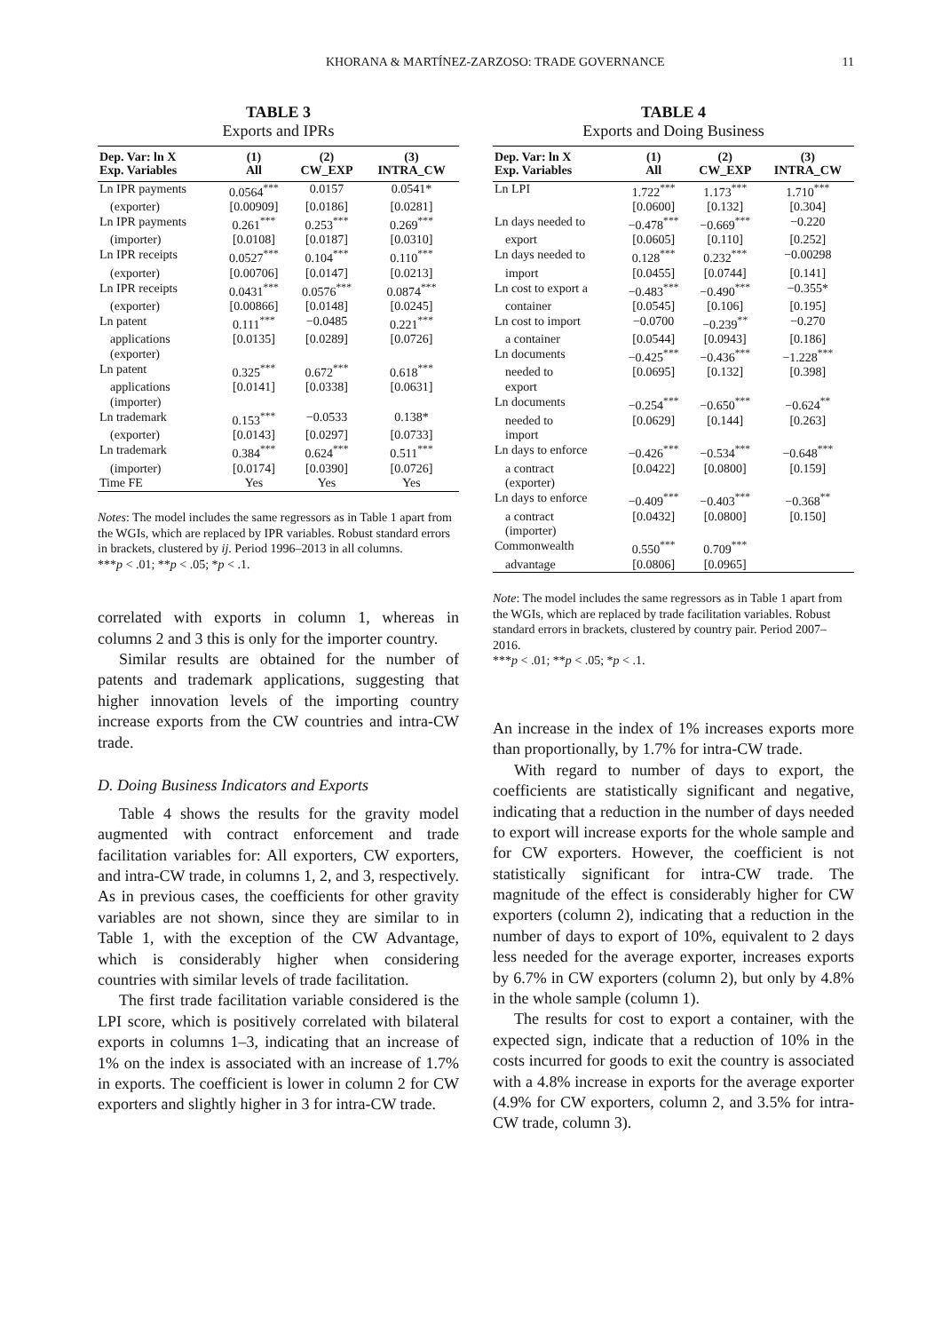KHORANA & MARTÍNEZ-ZARZOSO: TRADE GOVERNANCE 11
TABLE 3
Exports and IPRs
| Dep. Var: ln X Exp. Variables | (1) All | (2) CW_EXP | (3) INTRA_CW |
| --- | --- | --- | --- |
| Ln IPR payments | 0.0564<sup>***</sup> | 0.0157 | 0.0541* |
| (exporter) | [0.00909] | [0.0186] | [0.0281] |
| Ln IPR payments | 0.261<sup>***</sup> | 0.253<sup>***</sup> | 0.269<sup>***</sup> |
| (importer) | [0.0108] | [0.0187] | [0.0310] |
| Ln IPR receipts | 0.0527<sup>***</sup> | 0.104<sup>***</sup> | 0.110<sup>***</sup> |
| (exporter) | [0.00706] | [0.0147] | [0.0213] |
| Ln IPR receipts | 0.0431<sup>***</sup> | 0.0576<sup>***</sup> | 0.0874<sup>***</sup> |
| (exporter) | [0.00866] | [0.0148] | [0.0245] |
| Ln patent | 0.111<sup>***</sup> | −0.0485 | 0.221<sup>***</sup> |
| applications (exporter) | [0.0135] | [0.0289] | [0.0726] |
| Ln patent | 0.325<sup>***</sup> | 0.672<sup>***</sup> | 0.618<sup>***</sup> |
| applications (importer) | [0.0141] | [0.0338] | [0.0631] |
| Ln trademark | 0.153<sup>***</sup> | −0.0533 | 0.138* |
| (exporter) | [0.0143] | [0.0297] | [0.0733] |
| Ln trademark | 0.384<sup>***</sup> | 0.624<sup>***</sup> | 0.511<sup>***</sup> |
| (importer) | [0.0174] | [0.0390] | [0.0726] |
| Time FE | Yes | Yes | Yes |
Notes: The model includes the same regressors as in Table 1 apart from the WGIs, which are replaced by IPR variables. Robust standard errors in brackets, clustered by ij. Period 1996–2013 in all columns.
***p < .01; **p < .05; *p < .1.
correlated with exports in column 1, whereas in columns 2 and 3 this is only for the importer country.
Similar results are obtained for the number of patents and trademark applications, suggesting that higher innovation levels of the importing country increase exports from the CW countries and intra-CW trade.
D. Doing Business Indicators and Exports
Table 4 shows the results for the gravity model augmented with contract enforcement and trade facilitation variables for: All exporters, CW exporters, and intra-CW trade, in columns 1, 2, and 3, respectively. As in previous cases, the coefficients for other gravity variables are not shown, since they are similar to in Table 1, with the exception of the CW Advantage, which is considerably higher when considering countries with similar levels of trade facilitation.
The first trade facilitation variable considered is the LPI score, which is positively correlated with bilateral exports in columns 1–3, indicating that an increase of 1% on the index is associated with an increase of 1.7% in exports. The coefficient is lower in column 2 for CW exporters and slightly higher in 3 for intra-CW trade.
TABLE 4
Exports and Doing Business
| Dep. Var: ln X Exp. Variables | (1) All | (2) CW_EXP | (3) INTRA_CW |
| --- | --- | --- | --- |
| Ln LPI | 1.722<sup>***</sup> | 1.173<sup>***</sup> | 1.710<sup>***</sup> |
| | [0.0600] | [0.132] | [0.304] |
| Ln days needed to | −0.478<sup>***</sup> | −0.669<sup>***</sup> | −0.220 |
| export | [0.0605] | [0.110] | [0.252] |
| Ln days needed to | 0.128<sup>***</sup> | 0.232<sup>***</sup> | −0.00298 |
| import | [0.0455] | [0.0744] | [0.141] |
| Ln cost to export a | −0.483<sup>***</sup> | −0.490<sup>***</sup> | −0.355* |
| container | [0.0545] | [0.106] | [0.195] |
| Ln cost to import | −0.0700 | −0.239<sup>**</sup> | −0.270 |
| a container | [0.0544] | [0.0943] | [0.186] |
| Ln documents | −0.425<sup>***</sup> | −0.436<sup>***</sup> | −1.228<sup>***</sup> |
| needed to export | [0.0695] | [0.132] | [0.398] |
| Ln documents | −0.254<sup>***</sup> | −0.650<sup>***</sup> | −0.624<sup>**</sup> |
| needed to import | [0.0629] | [0.144] | [0.263] |
| Ln days to enforce | −0.426<sup>***</sup> | −0.534<sup>***</sup> | −0.648<sup>***</sup> |
| a contract (exporter) | [0.0422] | [0.0800] | [0.159] |
| Ln days to enforce | −0.409<sup>***</sup> | −0.403<sup>***</sup> | −0.368<sup>**</sup> |
| a contract (importer) | [0.0432] | [0.0800] | [0.150] |
| Commonwealth | 0.550<sup>***</sup> | 0.709<sup>***</sup> | |
| advantage | [0.0806] | [0.0965] | |
Note: The model includes the same regressors as in Table 1 apart from the WGIs, which are replaced by trade facilitation variables. Robust standard errors in brackets, clustered by country pair. Period 2007–2016.
***p < .01; **p < .05; *p < .1.
An increase in the index of 1% increases exports more than proportionally, by 1.7% for intra-CW trade.
With regard to number of days to export, the coefficients are statistically significant and negative, indicating that a reduction in the number of days needed to export will increase exports for the whole sample and for CW exporters. However, the coefficient is not statistically significant for intra-CW trade. The magnitude of the effect is considerably higher for CW exporters (column 2), indicating that a reduction in the number of days to export of 10%, equivalent to 2 days less needed for the average exporter, increases exports by 6.7% in CW exporters (column 2), but only by 4.8% in the whole sample (column 1).
The results for cost to export a container, with the expected sign, indicate that a reduction of 10% in the costs incurred for goods to exit the country is associated with a 4.8% increase in exports for the average exporter (4.9% for CW exporters, column 2, and 3.5% for intra-CW trade, column 3).